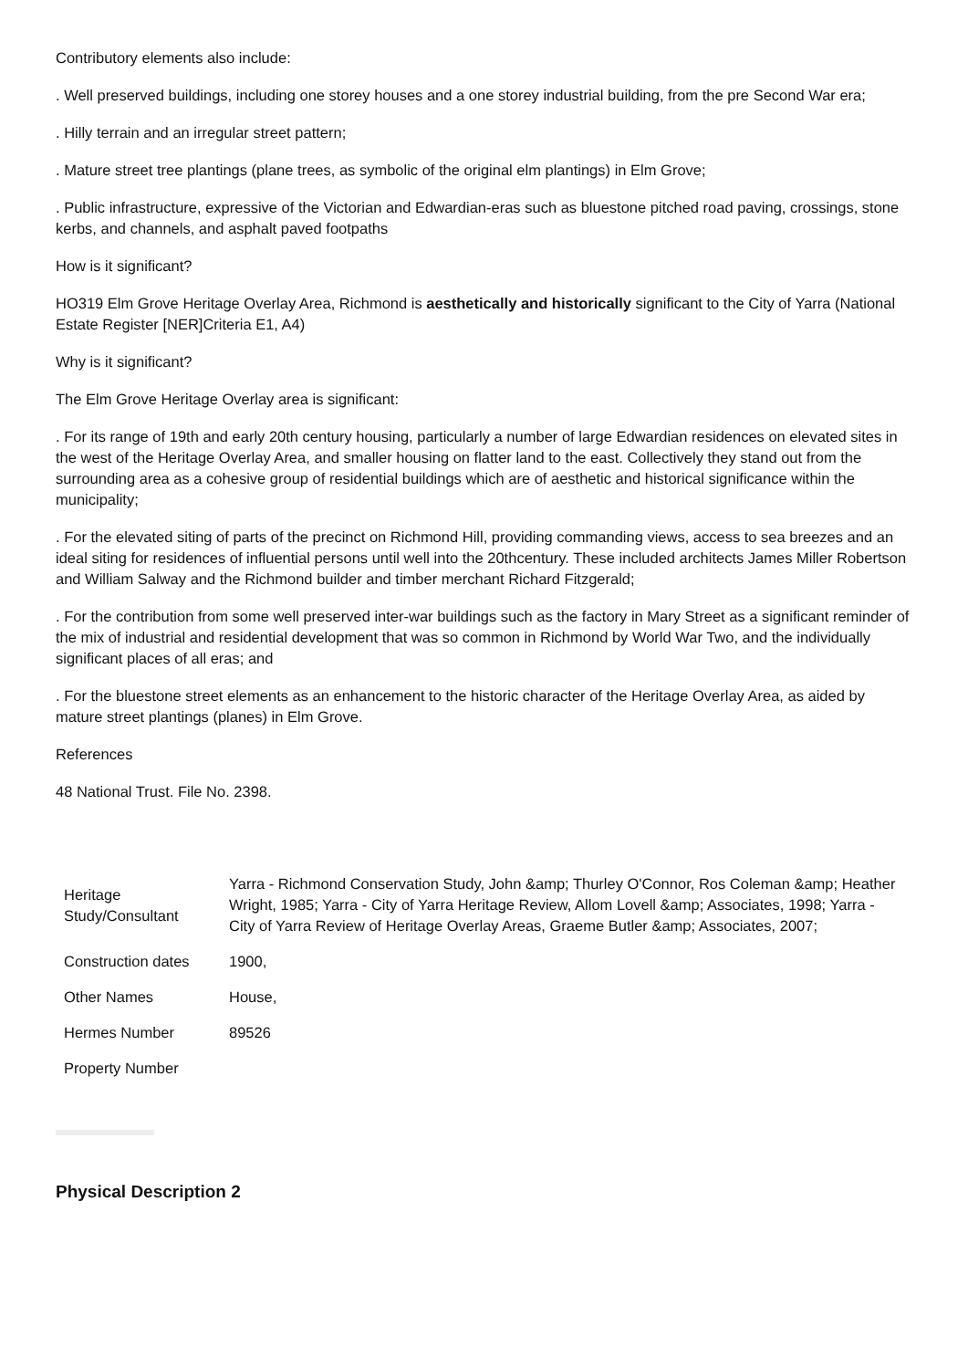Contributory elements also include:
. Well preserved buildings, including one storey houses and a one storey industrial building, from the pre Second War era;
. Hilly terrain and an irregular street pattern;
. Mature street tree plantings (plane trees, as symbolic of the original elm plantings) in Elm Grove;
. Public infrastructure, expressive of the Victorian and Edwardian-eras such as bluestone pitched road paving, crossings, stone kerbs, and channels, and asphalt paved footpaths
How is it significant?
HO319 Elm Grove Heritage Overlay Area, Richmond is aesthetically and historically significant to the City of Yarra (National Estate Register [NER]Criteria E1, A4)
Why is it significant?
The Elm Grove Heritage Overlay area is significant:
. For its range of 19th and early 20th century housing, particularly a number of large Edwardian residences on elevated sites in the west of the Heritage Overlay Area, and smaller housing on flatter land to the east. Collectively they stand out from the surrounding area as a cohesive group of residential buildings which are of aesthetic and historical significance within the municipality;
. For the elevated siting of parts of the precinct on Richmond Hill, providing commanding views, access to sea breezes and an ideal siting for residences of influential persons until well into the 20thcentury. These included architects James Miller Robertson and William Salway and the Richmond builder and timber merchant Richard Fitzgerald;
. For the contribution from some well preserved inter-war buildings such as the factory in Mary Street as a significant reminder of the mix of industrial and residential development that was so common in Richmond by World War Two, and the individually significant places of all eras; and
. For the bluestone street elements as an enhancement to the historic character of the Heritage Overlay Area, as aided by mature street plantings (planes) in Elm Grove.
References
48 National Trust. File No. 2398.
| Heritage Study/Consultant | Yarra - Richmond Conservation Study, John &amp; Thurley O'Connor, Ros Coleman &amp; Heather Wright, 1985; Yarra - City of Yarra Heritage Review, Allom Lovell &amp; Associates, 1998; Yarra - City of Yarra Review of Heritage Overlay Areas, Graeme Butler &amp; Associates, 2007; |
| Construction dates | 1900, |
| Other Names | House, |
| Hermes Number | 89526 |
| Property Number | |
Physical Description 2